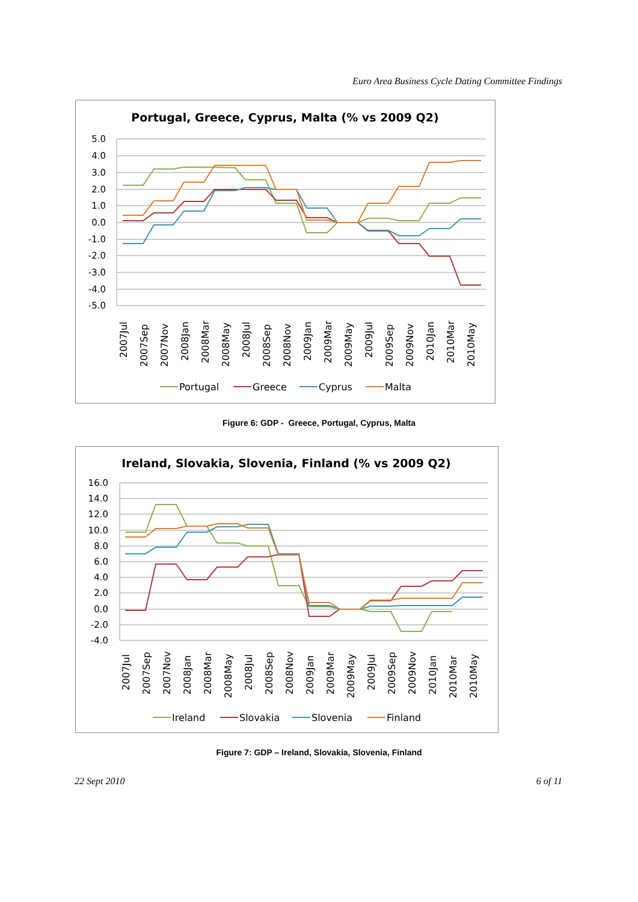Euro Area Business Cycle Dating Committee Findings
Portugal, Greece, Cyprus, Malta (% vs 2009 Q2)
5.0
4.0
3.0
2.0
1.0
0.0
-1.0
-2.0
-3.0
-4.0
-5.0
2007Jul
2007Sep
2007Nov
2008Jan
2008Mar
2008May
2008Jul
2008Sep
2008Nov
2009Jan
2009Mar
2009May
2009Jul
2009Sep
2009Nov
2010Jan
2010Mar
2010May
Portugal
Greece
Cyprus
Malta
Figure 6: GDP - Greece, Portugal, Cyprus, Malta
Ireland, Slovakia, Slovenia, Finland (% vs 2009 Q2)
16.0
14.0
12.0
10.0
8.0
6.0
4.0
2.0
0.0
-2.0
-4.0
2007Jul
2007Sep
2007Nov
2008Jan
2008Mar
2008May
2008Jul
2008Sep
2008Nov
2009Jan
2009Mar
2009May
2009Jul
2009Sep
2009Nov
2010Jan
2010Mar
2010May
Ireland
Slovakia
Slovenia
Finland
Figure 7: GDP – Ireland, Slovakia, Slovenia, Finland
22 Sept 2010 6 of 11